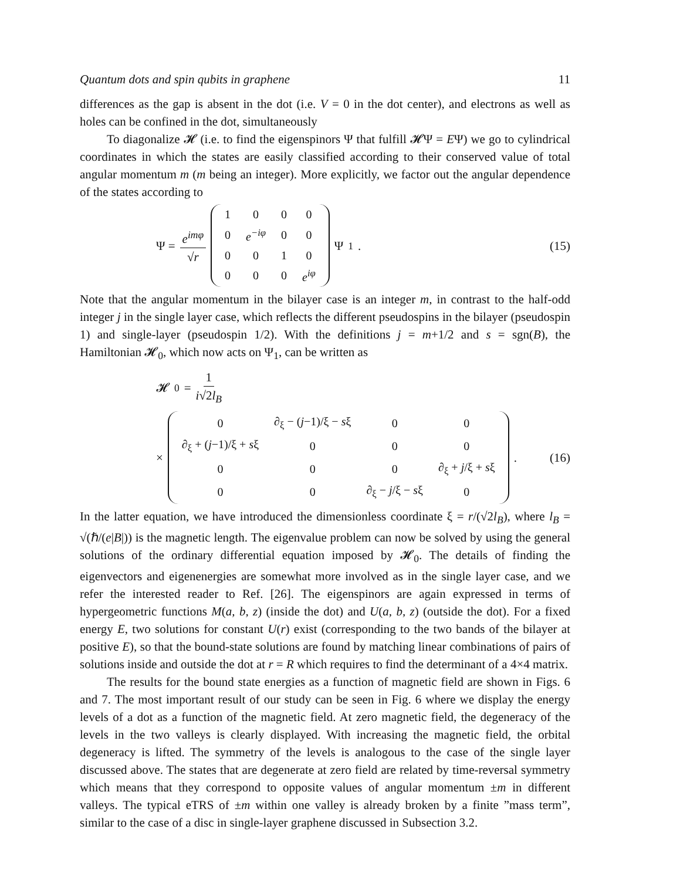Quantum dots and spin qubits in graphene 11
differences as the gap is absent in the dot (i.e. V = 0 in the dot center), and electrons as well as holes can be confined in the dot, simultaneously
To diagonalize 𝓗 (i.e. to find the eigenspinors Ψ that fulfill 𝓗Ψ = EΨ) we go to cylindrical coordinates in which the states are easily classified according to their conserved value of total angular momentum m (m being an integer). More explicitly, we factor out the angular dependence of the states according to
Ψ = e<sup>imφ</sup> √r
| 1 | 0 | 0 | 0 |
| 0 | e<sup>−iφ</sup> | 0 | 0 |
| 0 | 0 | 1 | 0 |
| 0 | 0 | 0 | e<sup>iφ</sup> |
Ψ<sub>1</sub>.
(15)
Note that the angular momentum in the bilayer case is an integer m, in contrast to the half-odd integer j in the single layer case, which reflects the different pseudospins in the bilayer (pseudospin 1) and single-layer (pseudospin 1/2). With the definitions j = m+1/2 and s = sgn(B), the Hamiltonian 𝓗<sub>0</sub>, which now acts on Ψ<sub>1</sub>, can be written as
𝓗<sub>0</sub> = 1 i√2l<sub>B</sub>
×
| 0 | ∂<sub>ξ</sub> − ( j −1)/ξ − s ξ | 0 | 0 |
| ∂<sub>ξ</sub> + ( j −1)/ξ + s ξ | 0 | 0 | 0 |
| 0 | 0 | 0 | ∂<sub>ξ</sub> + j /ξ + s ξ |
| 0 | 0 | ∂<sub>ξ</sub> − j /ξ − s ξ | 0 |
.
(16)
In the latter equation, we have introduced the dimensionless coordinate ξ = r/(√2l<sub>B</sub>), where l<sub>B</sub> = √(ℏ/(e|B|)) is the magnetic length. The eigenvalue problem can now be solved by using the general solutions of the ordinary differential equation imposed by 𝓗<sub>0</sub>. The details of finding the eigenvectors and eigenenergies are somewhat more involved as in the single layer case, and we refer the interested reader to Ref. [26]. The eigenspinors are again expressed in terms of hypergeometric functions M(a, b, z) (inside the dot) and U(a, b, z) (outside the dot). For a fixed energy E, two solutions for constant U(r) exist (corresponding to the two bands of the bilayer at positive E), so that the bound-state solutions are found by matching linear combinations of pairs of solutions inside and outside the dot at r = R which requires to find the determinant of a 4×4 matrix.
The results for the bound state energies as a function of magnetic field are shown in Figs. 6 and 7. The most important result of our study can be seen in Fig. 6 where we display the energy levels of a dot as a function of the magnetic field. At zero magnetic field, the degeneracy of the levels in the two valleys is clearly displayed. With increasing the magnetic field, the orbital degeneracy is lifted. The symmetry of the levels is analogous to the case of the single layer discussed above. The states that are degenerate at zero field are related by time-reversal symmetry which means that they correspond to opposite values of angular momentum ±m in different valleys. The typical eTRS of ±m within one valley is already broken by a finite ”mass term”, similar to the case of a disc in single-layer graphene discussed in Subsection 3.2.